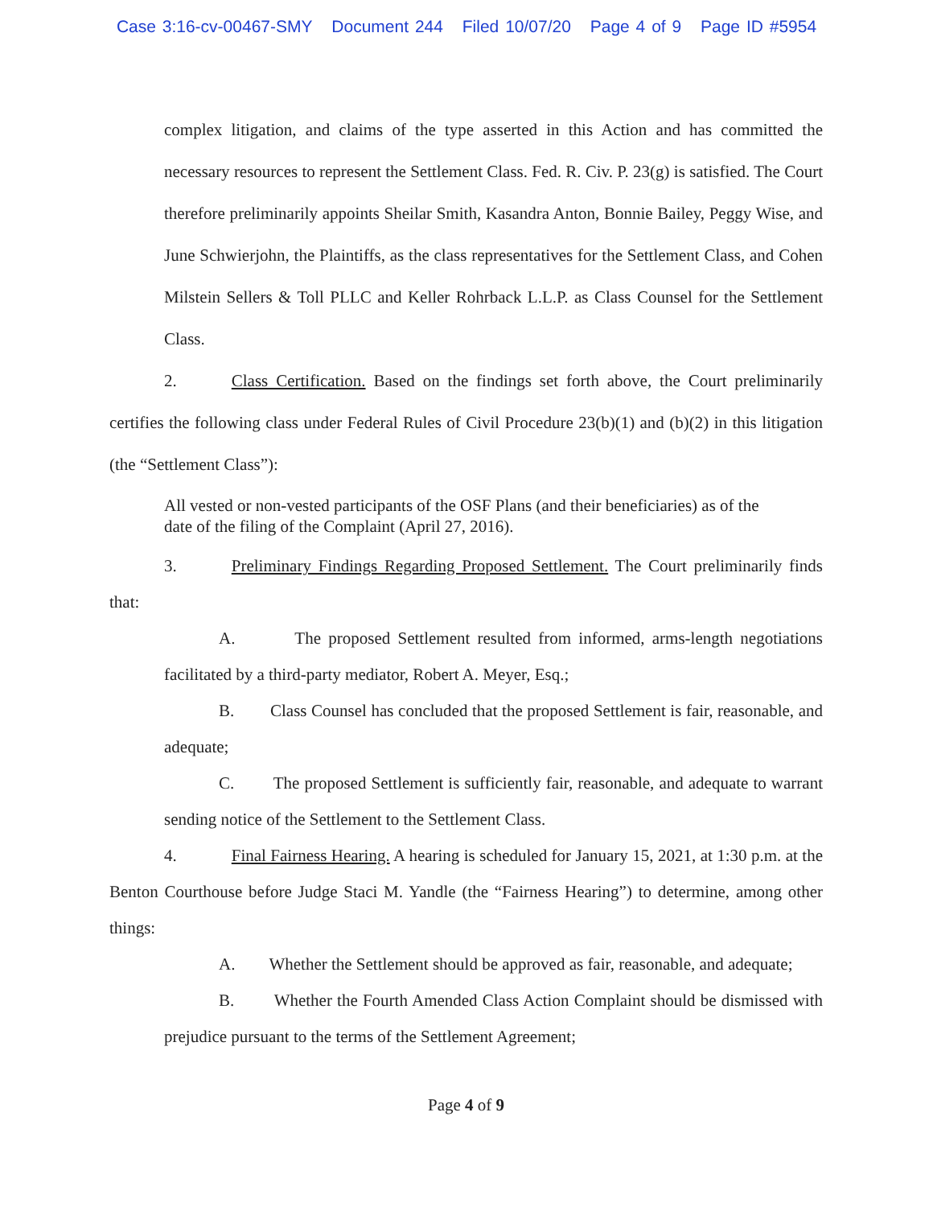Case 3:16-cv-00467-SMY Document 244 Filed 10/07/20 Page 4 of 9 Page ID #5954
complex litigation, and claims of the type asserted in this Action and has committed the necessary resources to represent the Settlement Class. Fed. R. Civ. P. 23(g) is satisfied. The Court therefore preliminarily appoints Sheilar Smith, Kasandra Anton, Bonnie Bailey, Peggy Wise, and June Schwierjohn, the Plaintiffs, as the class representatives for the Settlement Class, and Cohen Milstein Sellers & Toll PLLC and Keller Rohrback L.L.P. as Class Counsel for the Settlement Class.
2. Class Certification. Based on the findings set forth above, the Court preliminarily certifies the following class under Federal Rules of Civil Procedure 23(b)(1) and (b)(2) in this litigation (the “Settlement Class”):
All vested or non-vested participants of the OSF Plans (and their beneficiaries) as of the date of the filing of the Complaint (April 27, 2016).
3. Preliminary Findings Regarding Proposed Settlement. The Court preliminarily finds that:
A. The proposed Settlement resulted from informed, arms-length negotiations facilitated by a third-party mediator, Robert A. Meyer, Esq.;
B. Class Counsel has concluded that the proposed Settlement is fair, reasonable, and adequate;
C. The proposed Settlement is sufficiently fair, reasonable, and adequate to warrant sending notice of the Settlement to the Settlement Class.
4. Final Fairness Hearing. A hearing is scheduled for January 15, 2021, at 1:30 p.m. at the Benton Courthouse before Judge Staci M. Yandle (the “Fairness Hearing”) to determine, among other things:
A. Whether the Settlement should be approved as fair, reasonable, and adequate;
B. Whether the Fourth Amended Class Action Complaint should be dismissed with prejudice pursuant to the terms of the Settlement Agreement;
Page 4 of 9